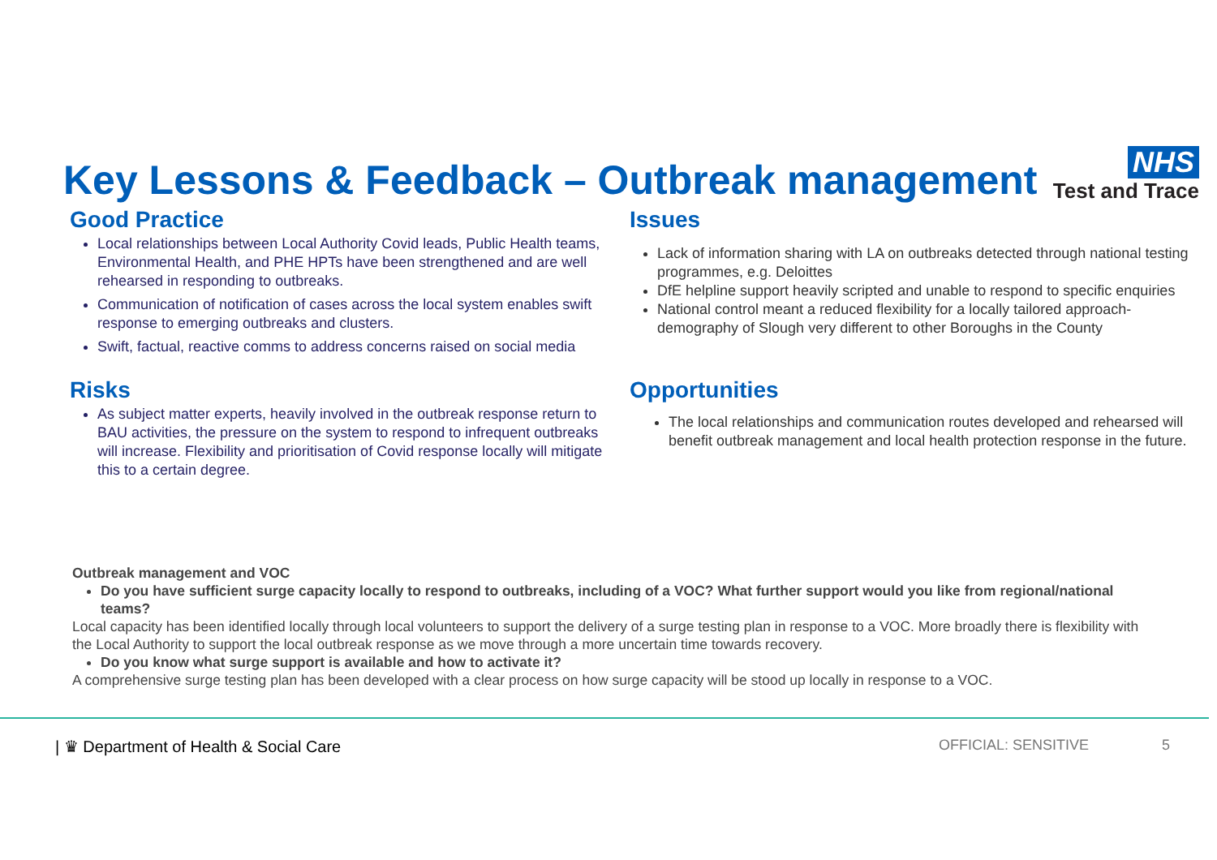Key Lessons & Feedback – Outbreak management
NHS
Test and Trace
Good Practice
Local relationships between Local Authority Covid leads, Public Health teams, Environmental Health, and PHE HPTs have been strengthened and are well rehearsed in responding to outbreaks.
Communication of notification of cases across the local system enables swift response to emerging outbreaks and clusters.
Swift, factual, reactive comms to address concerns raised on social media
Issues
Lack of information sharing with LA on outbreaks detected through national testing programmes, e.g. Deloittes
DfE helpline support heavily scripted and unable to respond to specific enquiries
National control meant a reduced flexibility for a locally tailored approach- demography of Slough very different to other Boroughs in the County
Risks
As subject matter experts, heavily involved in the outbreak response return to BAU activities, the pressure on the system to respond to infrequent outbreaks will increase. Flexibility and prioritisation of Covid response locally will mitigate this to a certain degree.
Opportunities
The local relationships and communication routes developed and rehearsed will benefit outbreak management and local health protection response in the future.
Outbreak management and VOC
Do you have sufficient surge capacity locally to respond to outbreaks, including of a VOC? What further support would you like from regional/national teams?
Local capacity has been identified locally through local volunteers to support the delivery of a surge testing plan in response to a VOC. More broadly there is flexibility with the Local Authority to support the local outbreak response as we move through a more uncertain time towards recovery.
Do you know what surge support is available and how to activate it?
A comprehensive surge testing plan has been developed with a clear process on how surge capacity will be stood up locally in response to a VOC.
| ♛ Department of Health & Social Care OFFICIAL: SENSITIVE 5